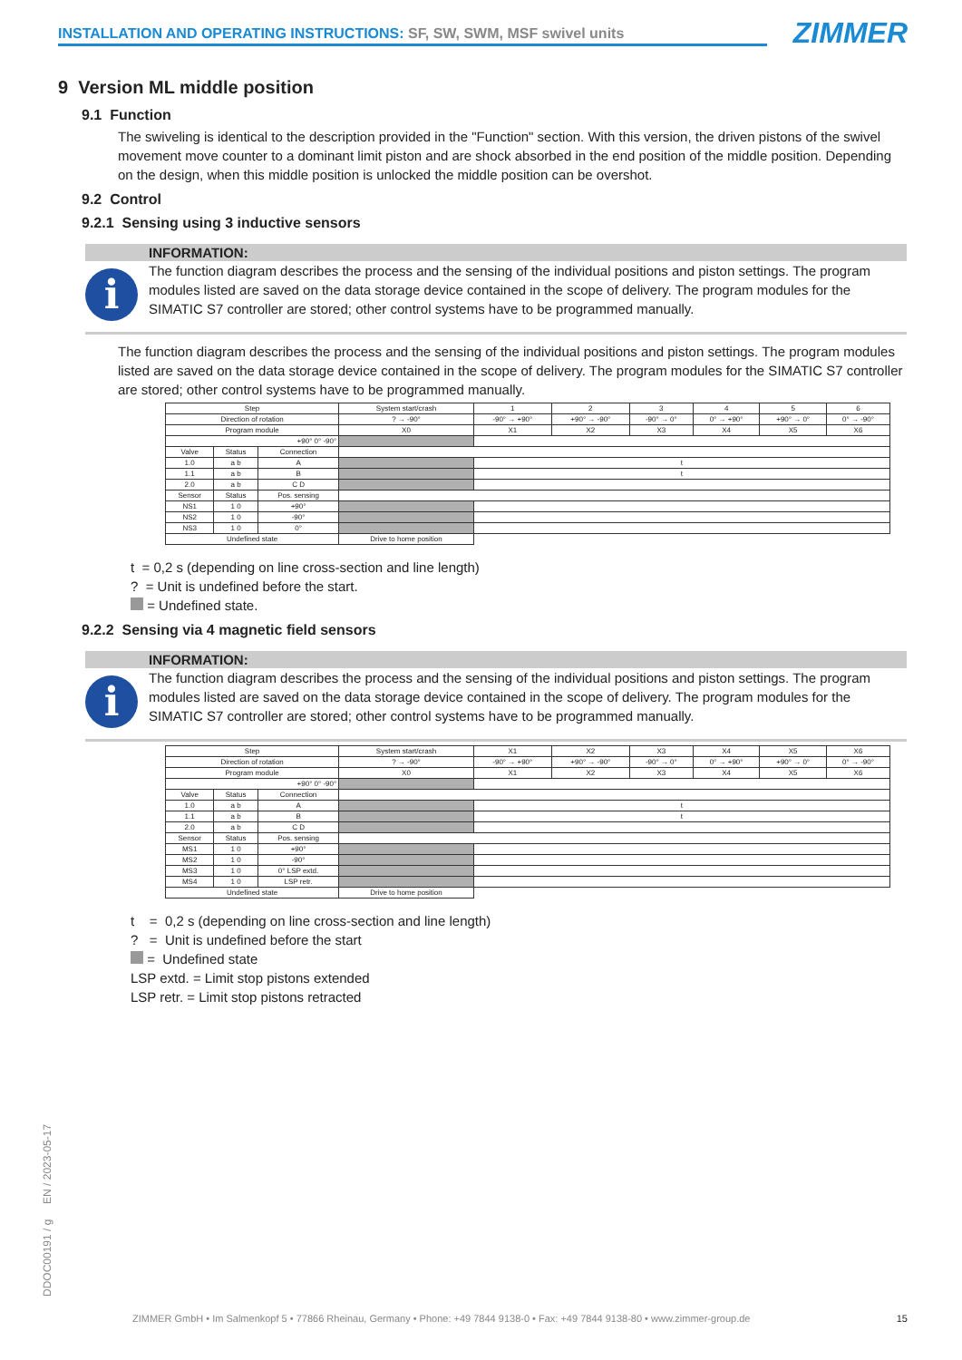INSTALLATION AND OPERATING INSTRUCTIONS: SF, SW, SWM, MSF swivel units ZIMMER
9 Version ML middle position
9.1 Function
The swiveling is identical to the description provided in the "Function" section. With this version, the driven pistons of the swivel movement move counter to a dominant limit piston and are shock absorbed in the end position of the middle position. Depending on the design, when this middle position is unlocked the middle position can be overshot.
9.2 Control
9.2.1 Sensing using 3 inductive sensors
INFORMATION:
i
The function diagram describes the process and the sensing of the individual positions and piston settings. The program modules listed are saved on the data storage device contained in the scope of delivery. The program modules for the SIMATIC S7 controller are stored; other control systems have to be programmed manually.
The function diagram describes the process and the sensing of the individual positions and piston settings. The program modules listed are saved on the data storage device contained in the scope of delivery. The program modules for the SIMATIC S7 controller are stored; other control systems have to be programmed manually.
| Step | | | System start/crash | 1 | 2 | 3 | 4 | 5 | 6 |
| --- | --- | --- | --- | --- | --- | --- | --- | --- | --- |
| Direction of rotation | | | ? → -90° | -90° → +90° | +90° → -90° | -90° → 0° | 0° → +90° | +90° → 0° | 0° → -90° |
| Program module | | | X0 | X1 | X2 | X3 | X4 | X5 | X6 |
| +90° 0° -90° | | | | | | | | | |
| Valve | Status | Connection | | | | | | | |
| 1.0 | a b | A | | t | | | | | |
| 1.1 | a b | B | | t | | | | | |
| 2.0 | a b | C D | | | | | | | |
| Sensor | Status | Pos. sensing | | | | | | | |
| NS1 | 1 0 | +90° | | | | | | | |
| NS2 | 1 0 | -90° | | | | | | | |
| NS3 | 1 0 | 0° | | | | | | | |
| Undefined state | | | Drive to home position | | | | | | |
t = 0,2 s (depending on line cross-section and line length)
? = Unit is undefined before the start.
= Undefined state.
9.2.2 Sensing via 4 magnetic field sensors
INFORMATION:
i
The function diagram describes the process and the sensing of the individual positions and piston settings. The program modules listed are saved on the data storage device contained in the scope of delivery. The program modules for the SIMATIC S7 controller are stored; other control systems have to be programmed manually.
| Step | | | System start/crash | X1 | X2 | X3 | X4 | X5 | X6 |
| --- | --- | --- | --- | --- | --- | --- | --- | --- | --- |
| Direction of rotation | | | ? → -90° | -90° → +90° | +90° → -90° | -90° → 0° | 0° → +90° | +90° → 0° | 0° → -90° |
| Program module | | | X0 | X1 | X2 | X3 | X4 | X5 | X6 |
| +90° 0° -90° | | | | | | | | | |
| Valve | Status | Connection | | | | | | | |
| 1.0 | a b | A | | t | | | | | |
| 1.1 | a b | B | | t | | | | | |
| 2.0 | a b | C D | | | | | | | |
| Sensor | Status | Pos. sensing | | | | | | | |
| MS1 | 1 0 | +90° | | | | | | | |
| MS2 | 1 0 | -90° | | | | | | | |
| MS3 | 1 0 | 0° LSP extd. | | | | | | | |
| MS4 | 1 0 | LSP retr. | | | | | | | |
| Undefined state | | | Drive to home position | | | | | | |
t = 0,2 s (depending on line cross-section and line length)
? = Unit is undefined before the start
= Undefined state
LSP extd. = Limit stop pistons extended
LSP retr. = Limit stop pistons retracted
DDOC00191 / g EN / 2023-05-17
ZIMMER GmbH • Im Salmenkopf 5 • 77866 Rheinau, Germany • Phone: +49 7844 9138-0 • Fax: +49 7844 9138-80 • www.zimmer-group.de
15